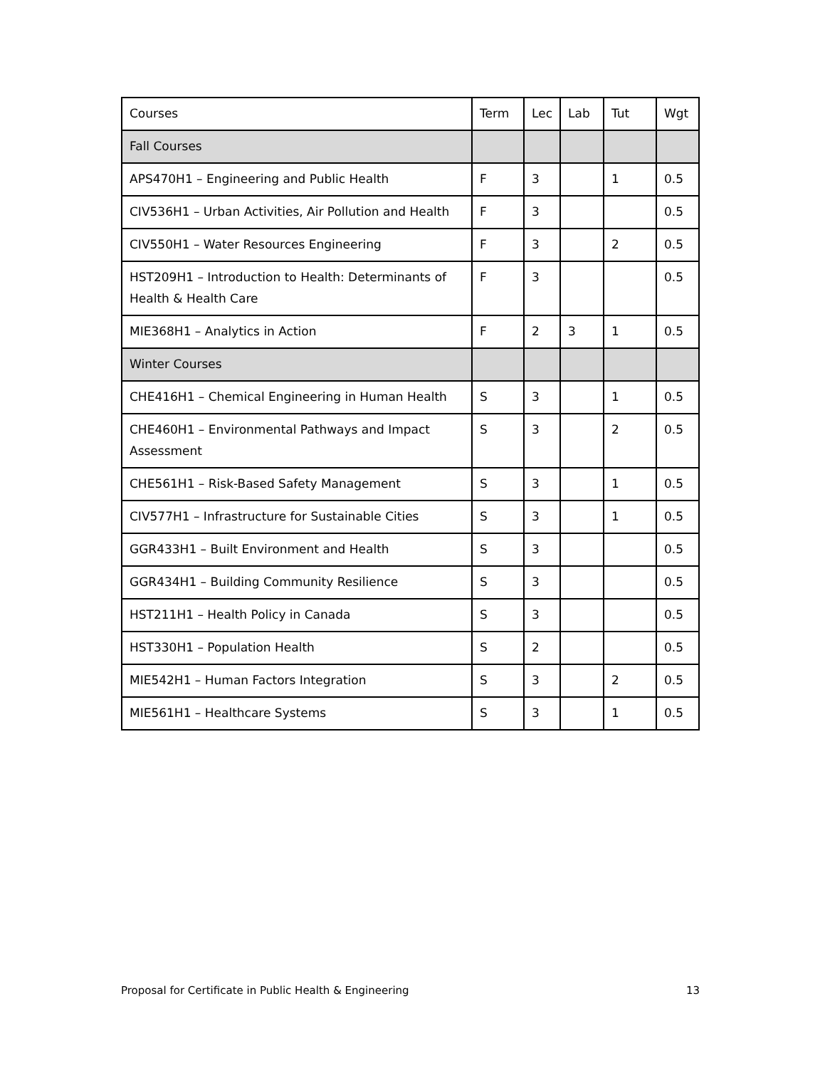| Courses | Term | Lec | Lab | Tut | Wgt |
| --- | --- | --- | --- | --- | --- |
| Fall Courses | | | | | |
| APS470H1 – Engineering and Public Health | F | 3 | | 1 | 0.5 |
| CIV536H1 – Urban Activities, Air Pollution and Health | F | 3 | | | 0.5 |
| CIV550H1 – Water Resources Engineering | F | 3 | | 2 | 0.5 |
| HST209H1 – Introduction to Health: Determinants of Health & Health Care | F | 3 | | | 0.5 |
| MIE368H1 – Analytics in Action | F | 2 | 3 | 1 | 0.5 |
| Winter Courses | | | | | |
| CHE416H1 – Chemical Engineering in Human Health | S | 3 | | 1 | 0.5 |
| CHE460H1 – Environmental Pathways and Impact Assessment | S | 3 | | 2 | 0.5 |
| CHE561H1 – Risk-Based Safety Management | S | 3 | | 1 | 0.5 |
| CIV577H1 – Infrastructure for Sustainable Cities | S | 3 | | 1 | 0.5 |
| GGR433H1 – Built Environment and Health | S | 3 | | | 0.5 |
| GGR434H1 – Building Community Resilience | S | 3 | | | 0.5 |
| HST211H1 – Health Policy in Canada | S | 3 | | | 0.5 |
| HST330H1 – Population Health | S | 2 | | | 0.5 |
| MIE542H1 – Human Factors Integration | S | 3 | | 2 | 0.5 |
| MIE561H1 – Healthcare Systems | S | 3 | | 1 | 0.5 |
Proposal for Certificate in Public Health & Engineering 13